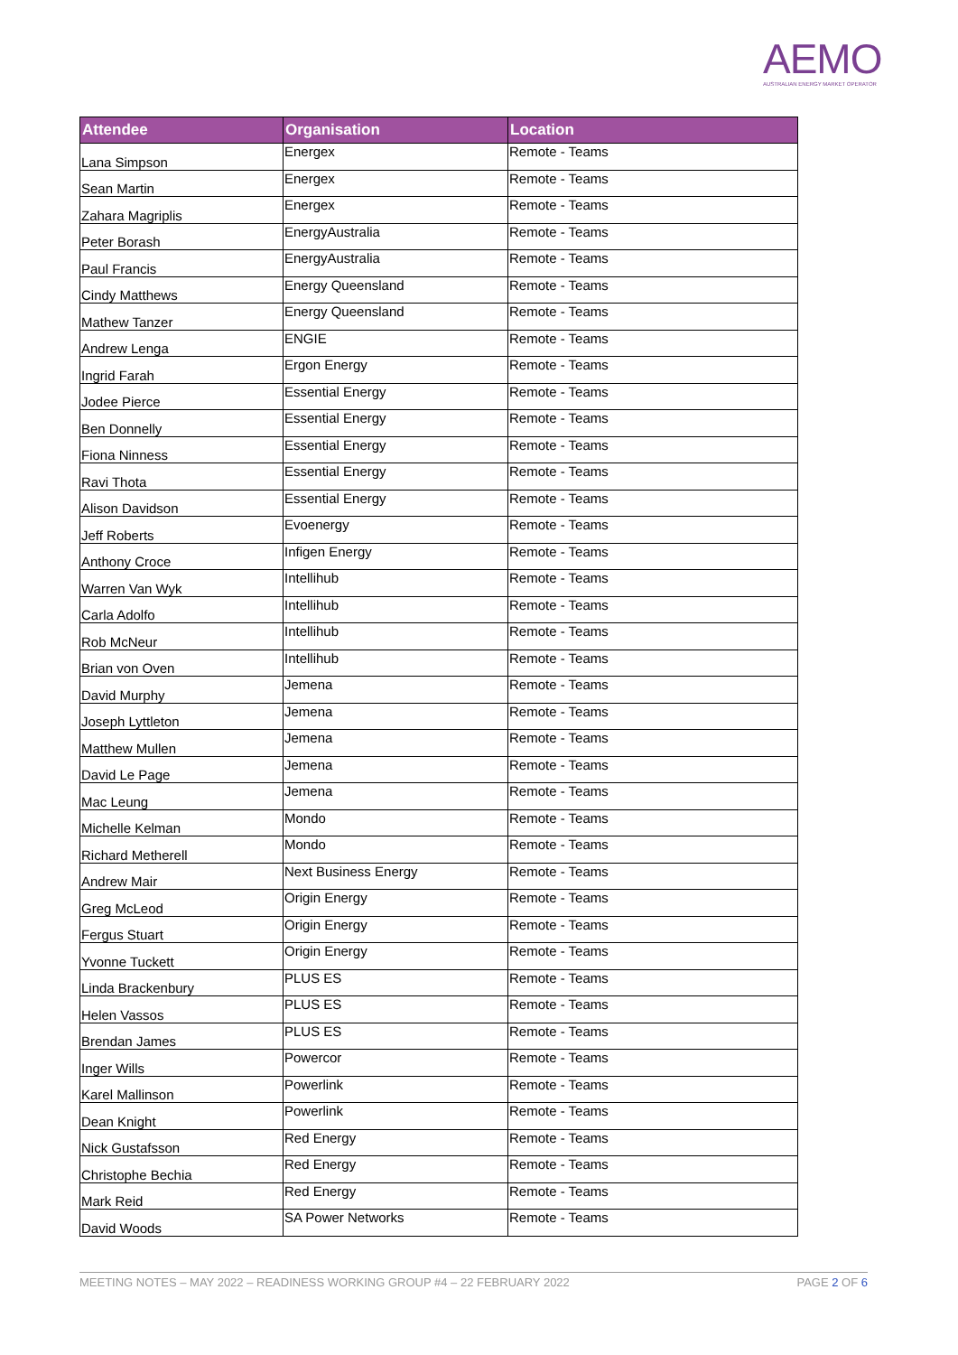AEMO
AUSTRALIAN ENERGY MARKET OPERATOR
| Attendee | Organisation | Location |
| --- | --- | --- |
| Lana Simpson | Energex | Remote - Teams |
| Sean Martin | Energex | Remote - Teams |
| Zahara Magriplis | Energex | Remote - Teams |
| Peter Borash | EnergyAustralia | Remote - Teams |
| Paul Francis | EnergyAustralia | Remote - Teams |
| Cindy Matthews | Energy Queensland | Remote - Teams |
| Mathew Tanzer | Energy Queensland | Remote - Teams |
| Andrew Lenga | ENGIE | Remote - Teams |
| Ingrid Farah | Ergon Energy | Remote - Teams |
| Jodee Pierce | Essential Energy | Remote - Teams |
| Ben Donnelly | Essential Energy | Remote - Teams |
| Fiona Ninness | Essential Energy | Remote - Teams |
| Ravi Thota | Essential Energy | Remote - Teams |
| Alison Davidson | Essential Energy | Remote - Teams |
| Jeff Roberts | Evoenergy | Remote - Teams |
| Anthony Croce | Infigen Energy | Remote - Teams |
| Warren Van Wyk | Intellihub | Remote - Teams |
| Carla Adolfo | Intellihub | Remote - Teams |
| Rob McNeur | Intellihub | Remote - Teams |
| Brian von Oven | Intellihub | Remote - Teams |
| David Murphy | Jemena | Remote - Teams |
| Joseph Lyttleton | Jemena | Remote - Teams |
| Matthew Mullen | Jemena | Remote - Teams |
| David Le Page | Jemena | Remote - Teams |
| Mac Leung | Jemena | Remote - Teams |
| Michelle Kelman | Mondo | Remote - Teams |
| Richard Metherell | Mondo | Remote - Teams |
| Andrew Mair | Next Business Energy | Remote - Teams |
| Greg McLeod | Origin Energy | Remote - Teams |
| Fergus Stuart | Origin Energy | Remote - Teams |
| Yvonne Tuckett | Origin Energy | Remote - Teams |
| Linda Brackenbury | PLUS ES | Remote - Teams |
| Helen Vassos | PLUS ES | Remote - Teams |
| Brendan James | PLUS ES | Remote - Teams |
| Inger Wills | Powercor | Remote - Teams |
| Karel Mallinson | Powerlink | Remote - Teams |
| Dean Knight | Powerlink | Remote - Teams |
| Nick Gustafsson | Red Energy | Remote - Teams |
| Christophe Bechia | Red Energy | Remote - Teams |
| Mark Reid | Red Energy | Remote - Teams |
| David Woods | SA Power Networks | Remote - Teams |
MEETING NOTES – MAY 2022 – READINESS WORKING GROUP #4 – 22 FEBRUARY 2022 PAGE 2 OF 6